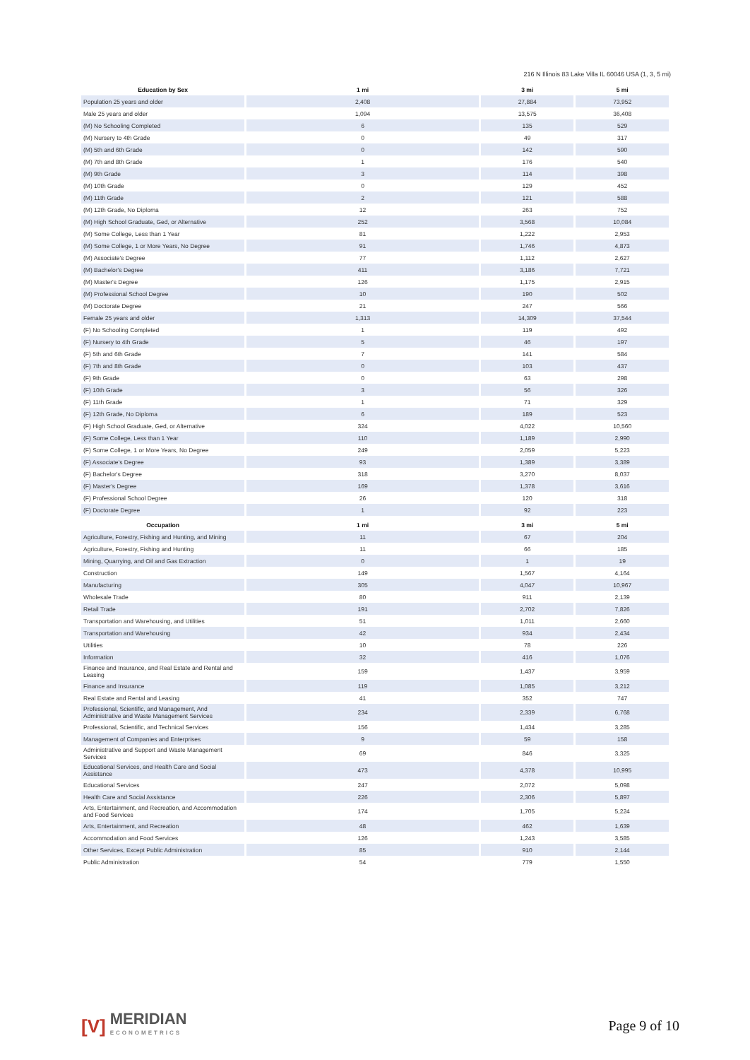216 N Illinois 83 Lake Villa IL 60046 USA (1, 3, 5 mi)
| Education by Sex | 1 mi | 3 mi | 5 mi |
| --- | --- | --- | --- |
| Population 25 years and older | 2,408 | 27,884 | 73,952 |
| Male 25 years and older | 1,094 | 13,575 | 36,408 |
| (M) No Schooling Completed | 6 | 135 | 529 |
| (M) Nursery to 4th Grade | 0 | 49 | 317 |
| (M) 5th and 6th Grade | 0 | 142 | 590 |
| (M) 7th and 8th Grade | 1 | 176 | 540 |
| (M) 9th Grade | 3 | 114 | 398 |
| (M) 10th Grade | 0 | 129 | 452 |
| (M) 11th Grade | 2 | 121 | 588 |
| (M) 12th Grade, No Diploma | 12 | 263 | 752 |
| (M) High School Graduate, Ged, or Alternative | 252 | 3,568 | 10,084 |
| (M) Some College, Less than 1 Year | 81 | 1,222 | 2,953 |
| (M) Some College, 1 or More Years, No Degree | 91 | 1,746 | 4,873 |
| (M) Associate's Degree | 77 | 1,112 | 2,627 |
| (M) Bachelor's Degree | 411 | 3,186 | 7,721 |
| (M) Master's Degree | 126 | 1,175 | 2,915 |
| (M) Professional School Degree | 10 | 190 | 502 |
| (M) Doctorate Degree | 21 | 247 | 566 |
| Female 25 years and older | 1,313 | 14,309 | 37,544 |
| (F) No Schooling Completed | 1 | 119 | 492 |
| (F) Nursery to 4th Grade | 5 | 46 | 197 |
| (F) 5th and 6th Grade | 7 | 141 | 584 |
| (F) 7th and 8th Grade | 0 | 103 | 437 |
| (F) 9th Grade | 0 | 63 | 298 |
| (F) 10th Grade | 3 | 56 | 326 |
| (F) 11th Grade | 1 | 71 | 329 |
| (F) 12th Grade, No Diploma | 6 | 189 | 523 |
| (F) High School Graduate, Ged, or Alternative | 324 | 4,022 | 10,560 |
| (F) Some College, Less than 1 Year | 110 | 1,189 | 2,990 |
| (F) Some College, 1 or More Years, No Degree | 249 | 2,059 | 5,223 |
| (F) Associate's Degree | 93 | 1,389 | 3,389 |
| (F) Bachelor's Degree | 318 | 3,270 | 8,037 |
| (F) Master's Degree | 169 | 1,378 | 3,616 |
| (F) Professional School Degree | 26 | 120 | 318 |
| (F) Doctorate Degree | 1 | 92 | 223 |
| Occupation | 1 mi | 3 mi | 5 mi |
| Agriculture, Forestry, Fishing and Hunting, and Mining | 11 | 67 | 204 |
| Agriculture, Forestry, Fishing and Hunting | 11 | 66 | 185 |
| Mining, Quarrying, and Oil and Gas Extraction | 0 | 1 | 19 |
| Construction | 149 | 1,567 | 4,164 |
| Manufacturing | 305 | 4,047 | 10,967 |
| Wholesale Trade | 80 | 911 | 2,139 |
| Retail Trade | 191 | 2,702 | 7,826 |
| Transportation and Warehousing, and Utilities | 51 | 1,011 | 2,660 |
| Transportation and Warehousing | 42 | 934 | 2,434 |
| Utilities | 10 | 78 | 226 |
| Information | 32 | 416 | 1,076 |
| Finance and Insurance, and Real Estate and Rental and Leasing | 159 | 1,437 | 3,959 |
| Finance and Insurance | 119 | 1,085 | 3,212 |
| Real Estate and Rental and Leasing | 41 | 352 | 747 |
| Professional, Scientific, and Management, And Administrative and Waste Management Services | 234 | 2,339 | 6,768 |
| Professional, Scientific, and Technical Services | 156 | 1,434 | 3,285 |
| Management of Companies and Enterprises | 9 | 59 | 158 |
| Administrative and Support and Waste Management Services | 69 | 846 | 3,325 |
| Educational Services, and Health Care and Social Assistance | 473 | 4,378 | 10,995 |
| Educational Services | 247 | 2,072 | 5,098 |
| Health Care and Social Assistance | 226 | 2,306 | 5,897 |
| Arts, Entertainment, and Recreation, and Accommodation and Food Services | 174 | 1,705 | 5,224 |
| Arts, Entertainment, and Recreation | 48 | 462 | 1,639 |
| Accommodation and Food Services | 126 | 1,243 | 3,585 |
| Other Services, Except Public Administration | 85 | 910 | 2,144 |
| Public Administration | 54 | 779 | 1,550 |
[V]
MERIDIAN
ECONOMETRICS
Page 9 of 10